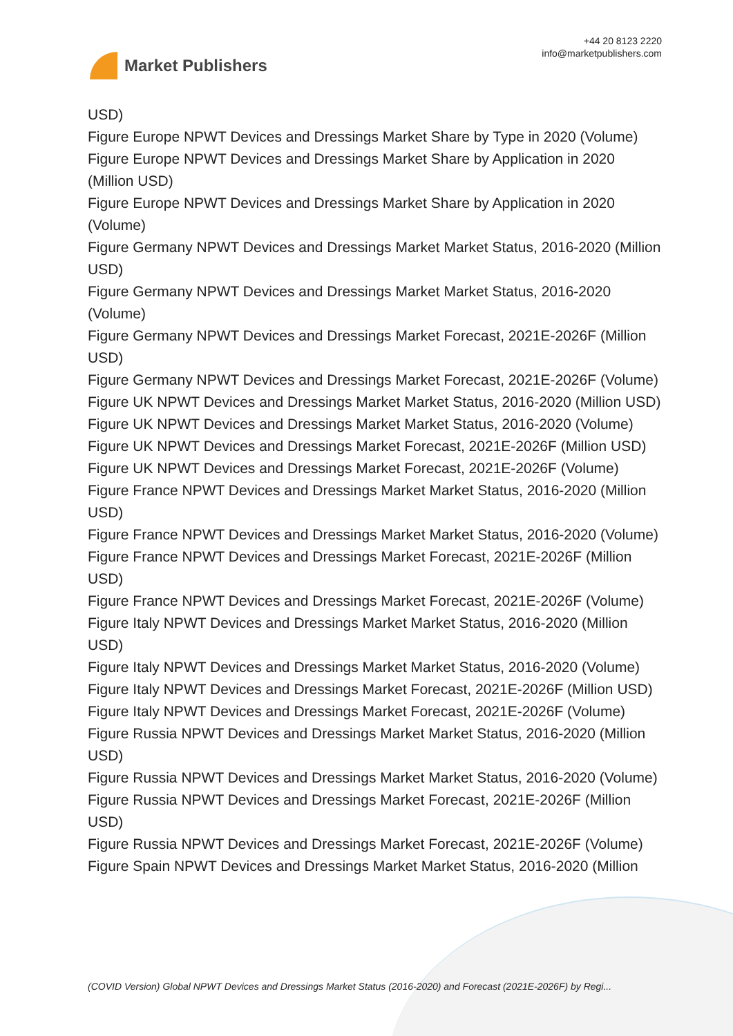Market Publishers
+44 20 8123 2220
info@marketpublishers.com
USD)
Figure Europe NPWT Devices and Dressings Market Share by Type in 2020 (Volume)
Figure Europe NPWT Devices and Dressings Market Share by Application in 2020 (Million USD)
Figure Europe NPWT Devices and Dressings Market Share by Application in 2020 (Volume)
Figure Germany NPWT Devices and Dressings Market Market Status, 2016-2020 (Million USD)
Figure Germany NPWT Devices and Dressings Market Market Status, 2016-2020 (Volume)
Figure Germany NPWT Devices and Dressings Market Forecast, 2021E-2026F (Million USD)
Figure Germany NPWT Devices and Dressings Market Forecast, 2021E-2026F (Volume)
Figure UK NPWT Devices and Dressings Market Market Status, 2016-2020 (Million USD)
Figure UK NPWT Devices and Dressings Market Market Status, 2016-2020 (Volume)
Figure UK NPWT Devices and Dressings Market Forecast, 2021E-2026F (Million USD)
Figure UK NPWT Devices and Dressings Market Forecast, 2021E-2026F (Volume)
Figure France NPWT Devices and Dressings Market Market Status, 2016-2020 (Million USD)
Figure France NPWT Devices and Dressings Market Market Status, 2016-2020 (Volume)
Figure France NPWT Devices and Dressings Market Forecast, 2021E-2026F (Million USD)
Figure France NPWT Devices and Dressings Market Forecast, 2021E-2026F (Volume)
Figure Italy NPWT Devices and Dressings Market Market Status, 2016-2020 (Million USD)
Figure Italy NPWT Devices and Dressings Market Market Status, 2016-2020 (Volume)
Figure Italy NPWT Devices and Dressings Market Forecast, 2021E-2026F (Million USD)
Figure Italy NPWT Devices and Dressings Market Forecast, 2021E-2026F (Volume)
Figure Russia NPWT Devices and Dressings Market Market Status, 2016-2020 (Million USD)
Figure Russia NPWT Devices and Dressings Market Market Status, 2016-2020 (Volume)
Figure Russia NPWT Devices and Dressings Market Forecast, 2021E-2026F (Million USD)
Figure Russia NPWT Devices and Dressings Market Forecast, 2021E-2026F (Volume)
Figure Spain NPWT Devices and Dressings Market Market Status, 2016-2020 (Million
(COVID Version) Global NPWT Devices and Dressings Market Status (2016-2020) and Forecast (2021E-2026F) by Regi...